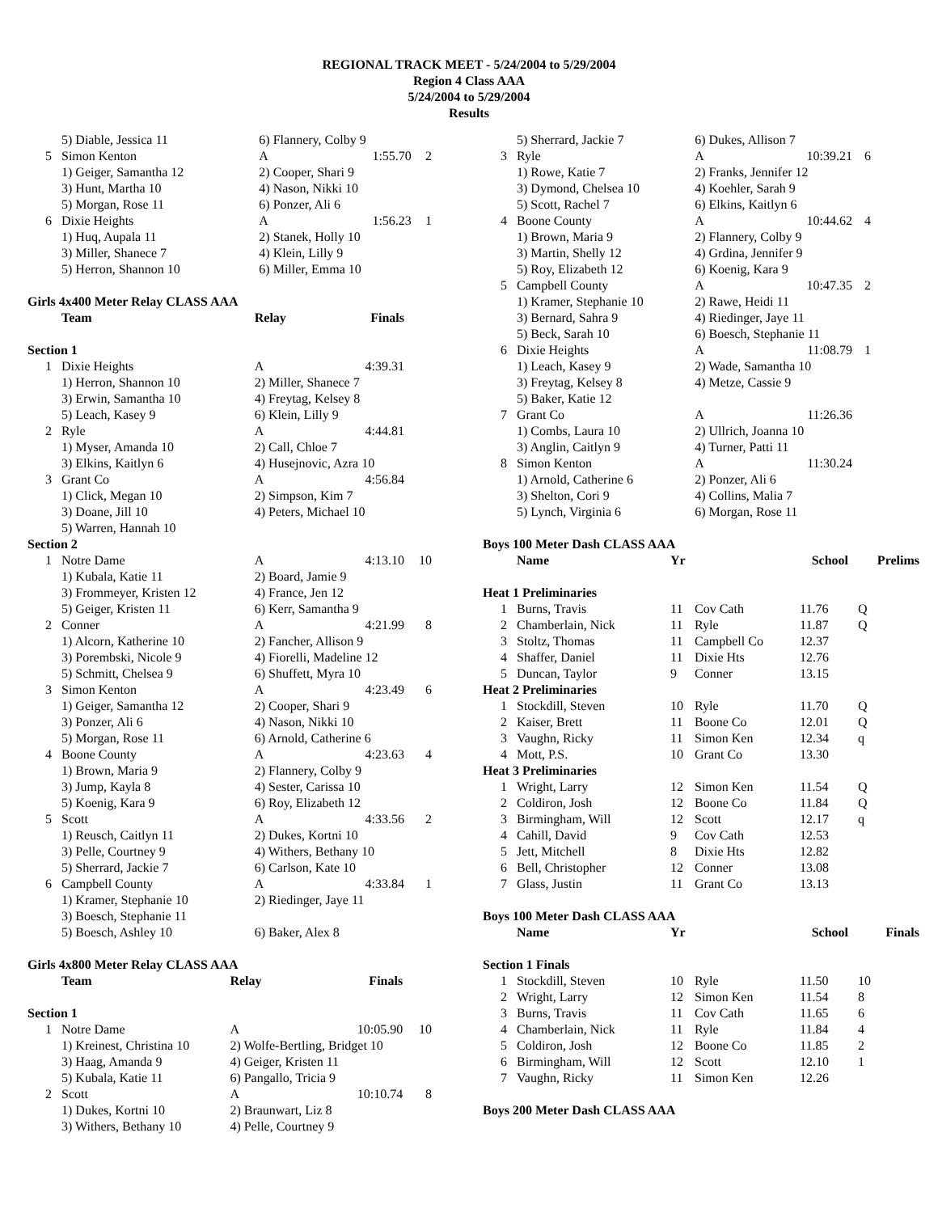REGIONAL TRACK MEET - 5/24/2004 to 5/29/2004
Region 4 Class AAA
5/24/2004 to 5/29/2004
Results
| | 5) Diable, Jessica 11 | 6) Flannery, Colby 9 | | |
| 5 | Simon Kenton | A | 1:55.70 | 2 |
| | 1) Geiger, Samantha 12 | 2) Cooper, Shari 9 | | |
| | 3) Hunt, Martha 10 | 4) Nason, Nikki 10 | | |
| | 5) Morgan, Rose 11 | 6) Ponzer, Ali 6 | | |
| 6 | Dixie Heights | A | 1:56.23 | 1 |
| | 1) Huq, Aupala 11 | 2) Stanek, Holly 10 | | |
| | 3) Miller, Shanece 7 | 4) Klein, Lilly 9 | | |
| | 5) Herron, Shannon 10 | 6) Miller, Emma 10 | | |
Girls 4x400 Meter Relay CLASS AAA
| | Team | Relay | Finals | |
| --- | --- | --- | --- | --- |
| Section 1 | | | | |
| 1 | Dixie Heights | A | 4:39.31 | |
| | 1) Herron, Shannon 10 | 2) Miller, Shanece 7 | | |
| | 3) Erwin, Samantha 10 | 4) Freytag, Kelsey 8 | | |
| | 5) Leach, Kasey 9 | 6) Klein, Lilly 9 | | |
| 2 | Ryle | A | 4:44.81 | |
| | 1) Myser, Amanda 10 | 2) Call, Chloe 7 | | |
| | 3) Elkins, Kaitlyn 6 | 4) Husejnovic, Azra 10 | | |
| 3 | Grant Co | A | 4:56.84 | |
| | 1) Click, Megan 10 | 2) Simpson, Kim 7 | | |
| | 3) Doane, Jill 10 | 4) Peters, Michael 10 | | |
| | 5) Warren, Hannah 10 | | | |
| Section 2 | | | | |
| 1 | Notre Dame | A | 4:13.10 | 10 |
| | 1) Kubala, Katie 11 | 2) Board, Jamie 9 | | |
| | 3) Frommeyer, Kristen 12 | 4) France, Jen 12 | | |
| | 5) Geiger, Kristen 11 | 6) Kerr, Samantha 9 | | |
| 2 | Conner | A | 4:21.99 | 8 |
| | 1) Alcorn, Katherine 10 | 2) Fancher, Allison 9 | | |
| | 3) Porembski, Nicole 9 | 4) Fiorelli, Madeline 12 | | |
| | 5) Schmitt, Chelsea 9 | 6) Shuffett, Myra 10 | | |
| 3 | Simon Kenton | A | 4:23.49 | 6 |
| | 1) Geiger, Samantha 12 | 2) Cooper, Shari 9 | | |
| | 3) Ponzer, Ali 6 | 4) Nason, Nikki 10 | | |
| | 5) Morgan, Rose 11 | 6) Arnold, Catherine 6 | | |
| 4 | Boone County | A | 4:23.63 | 4 |
| | 1) Brown, Maria 9 | 2) Flannery, Colby 9 | | |
| | 3) Jump, Kayla 8 | 4) Sester, Carissa 10 | | |
| | 5) Koenig, Kara 9 | 6) Roy, Elizabeth 12 | | |
| 5 | Scott | A | 4:33.56 | 2 |
| | 1) Reusch, Caitlyn 11 | 2) Dukes, Kortni 10 | | |
| | 3) Pelle, Courtney 9 | 4) Withers, Bethany 10 | | |
| | 5) Sherrard, Jackie 7 | 6) Carlson, Kate 10 | | |
| 6 | Campbell County | A | 4:33.84 | 1 |
| | 1) Kramer, Stephanie 10 | 2) Riedinger, Jaye 11 | | |
| | 3) Boesch, Stephanie 11 | | | |
| | 5) Boesch, Ashley 10 | 6) Baker, Alex 8 | | |
Girls 4x800 Meter Relay CLASS AAA
| | Team | Relay | Finals | |
| --- | --- | --- | --- | --- |
| Section 1 | | | | |
| 1 | Notre Dame | A | 10:05.90 | 10 |
| | 1) Kreinest, Christina 10 | 2) Wolfe-Bertling, Bridget 10 | | |
| | 3) Haag, Amanda 9 | 4) Geiger, Kristen 11 | | |
| | 5) Kubala, Katie 11 | 6) Pangallo, Tricia 9 | | |
| 2 | Scott | A | 10:10.74 | 8 |
| | 1) Dukes, Kortni 10 | 2) Braunwart, Liz 8 | | |
| | 3) Withers, Bethany 10 | 4) Pelle, Courtney 9 | | |
| | 5) Sherrard, Jackie 7 | 6) Dukes, Allison 7 | | |
| 3 | Ryle | A | 10:39.21 | 6 |
| | 1) Rowe, Katie 7 | 2) Franks, Jennifer 12 | | |
| | 3) Dymond, Chelsea 10 | 4) Koehler, Sarah 9 | | |
| | 5) Scott, Rachel 7 | 6) Elkins, Kaitlyn 6 | | |
| 4 | Boone County | A | 10:44.62 | 4 |
| | 1) Brown, Maria 9 | 2) Flannery, Colby 9 | | |
| | 3) Martin, Shelly 12 | 4) Grdina, Jennifer 9 | | |
| | 5) Roy, Elizabeth 12 | 6) Koenig, Kara 9 | | |
| 5 | Campbell County | A | 10:47.35 | 2 |
| | 1) Kramer, Stephanie 10 | 2) Rawe, Heidi 11 | | |
| | 3) Bernard, Sahra 9 | 4) Riedinger, Jaye 11 | | |
| | 5) Beck, Sarah 10 | 6) Boesch, Stephanie 11 | | |
| 6 | Dixie Heights | A | 11:08.79 | 1 |
| | 1) Leach, Kasey 9 | 2) Wade, Samantha 10 | | |
| | 3) Freytag, Kelsey 8 | 4) Metze, Cassie 9 | | |
| | 5) Baker, Katie 12 | | | |
| 7 | Grant Co | A | 11:26.36 | |
| | 1) Combs, Laura 10 | 2) Ullrich, Joanna 10 | | |
| | 3) Anglin, Caitlyn 9 | 4) Turner, Patti 11 | | |
| 8 | Simon Kenton | A | 11:30.24 | |
| | 1) Arnold, Catherine 6 | 2) Ponzer, Ali 6 | | |
| | 3) Shelton, Cori 9 | 4) Collins, Malia 7 | | |
| | 5) Lynch, Virginia 6 | 6) Morgan, Rose 11 | | |
Boys 100 Meter Dash CLASS AAA
| | Name | Yr | | School | Prelims |
| --- | --- | --- | --- | --- | --- |
| Heat 1 Preliminaries | | | | | |
| 1 | Burns, Travis | 11 | Cov Cath | 11.76 | Q |
| 2 | Chamberlain, Nick | 11 | Ryle | 11.87 | Q |
| 3 | Stoltz, Thomas | 11 | Campbell Co | 12.37 | |
| 4 | Shaffer, Daniel | 11 | Dixie Hts | 12.76 | |
| 5 | Duncan, Taylor | 9 | Conner | 13.15 | |
| Heat 2 Preliminaries | | | | | |
| 1 | Stockdill, Steven | 10 | Ryle | 11.70 | Q |
| 2 | Kaiser, Brett | 11 | Boone Co | 12.01 | Q |
| 3 | Vaughn, Ricky | 11 | Simon Ken | 12.34 | q |
| 4 | Mott, P.S. | 10 | Grant Co | 13.30 | |
| Heat 3 Preliminaries | | | | | |
| 1 | Wright, Larry | 12 | Simon Ken | 11.54 | Q |
| 2 | Coldiron, Josh | 12 | Boone Co | 11.84 | Q |
| 3 | Birmingham, Will | 12 | Scott | 12.17 | q |
| 4 | Cahill, David | 9 | Cov Cath | 12.53 | |
| 5 | Jett, Mitchell | 8 | Dixie Hts | 12.82 | |
| 6 | Bell, Christopher | 12 | Conner | 13.08 | |
| 7 | Glass, Justin | 11 | Grant Co | 13.13 | |
Boys 100 Meter Dash CLASS AAA
| | Name | Yr | | School | Finals |
| --- | --- | --- | --- | --- | --- |
| Section 1 Finals | | | | | |
| 1 | Stockdill, Steven | 10 | Ryle | 11.50 | 10 |
| 2 | Wright, Larry | 12 | Simon Ken | 11.54 | 8 |
| 3 | Burns, Travis | 11 | Cov Cath | 11.65 | 6 |
| 4 | Chamberlain, Nick | 11 | Ryle | 11.84 | 4 |
| 5 | Coldiron, Josh | 12 | Boone Co | 11.85 | 2 |
| 6 | Birmingham, Will | 12 | Scott | 12.10 | 1 |
| 7 | Vaughn, Ricky | 11 | Simon Ken | 12.26 | |
Boys 200 Meter Dash CLASS AAA